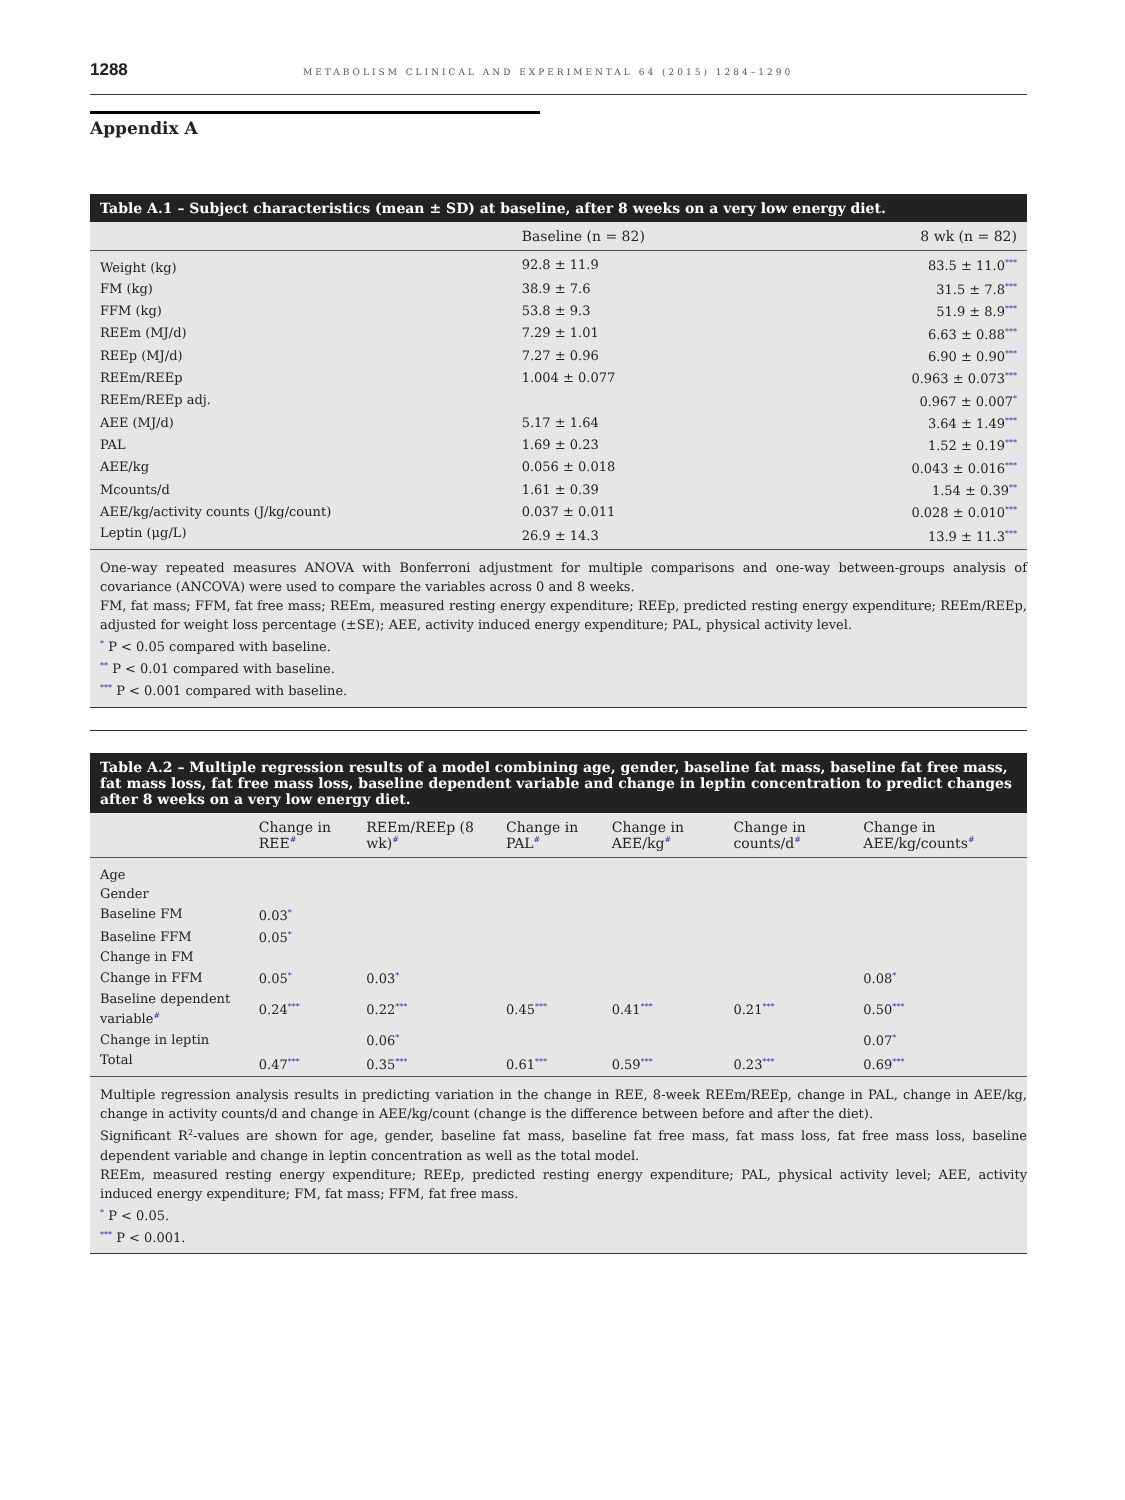1288 METABOLISM CLINICAL AND EXPERIMENTAL 64 (2015) 1284–1290
Appendix A
Table A.1 – Subject characteristics (mean ± SD) at baseline, after 8 weeks on a very low energy diet.
| | Baseline (n = 82) | 8 wk (n = 82) |
| --- | --- | --- |
| Weight (kg) | 92.8 ± 11.9 | 83.5 ± 11.0<sup>***</sup> |
| FM (kg) | 38.9 ± 7.6 | 31.5 ± 7.8<sup>***</sup> |
| FFM (kg) | 53.8 ± 9.3 | 51.9 ± 8.9<sup>***</sup> |
| REEm (MJ/d) | 7.29 ± 1.01 | 6.63 ± 0.88<sup>***</sup> |
| REEp (MJ/d) | 7.27 ± 0.96 | 6.90 ± 0.90<sup>***</sup> |
| REEm/REEp | 1.004 ± 0.077 | 0.963 ± 0.073<sup>***</sup> |
| REEm/REEp adj. | | 0.967 ± 0.007<sup>*</sup> |
| AEE (MJ/d) | 5.17 ± 1.64 | 3.64 ± 1.49<sup>***</sup> |
| PAL | 1.69 ± 0.23 | 1.52 ± 0.19<sup>***</sup> |
| AEE/kg | 0.056 ± 0.018 | 0.043 ± 0.016<sup>***</sup> |
| Mcounts/d | 1.61 ± 0.39 | 1.54 ± 0.39<sup>**</sup> |
| AEE/kg/activity counts (J/kg/count) | 0.037 ± 0.011 | 0.028 ± 0.010<sup>***</sup> |
| Leptin (μg/L) | 26.9 ± 14.3 | 13.9 ± 11.3<sup>***</sup> |
One-way repeated measures ANOVA with Bonferroni adjustment for multiple comparisons and one-way between-groups analysis of covariance (ANCOVA) were used to compare the variables across 0 and 8 weeks.
FM, fat mass; FFM, fat free mass; REEm, measured resting energy expenditure; REEp, predicted resting energy expenditure; REEm/REEp, adjusted for weight loss percentage (±SE); AEE, activity induced energy expenditure; PAL, physical activity level.
<sup>*</sup> P < 0.05 compared with baseline.
<sup>**</sup> P < 0.01 compared with baseline.
<sup>***</sup> P < 0.001 compared with baseline.
Table A.2 – Multiple regression results of a model combining age, gender, baseline fat mass, baseline fat free mass, fat mass loss, fat free mass loss, baseline dependent variable and change in leptin concentration to predict changes after 8 weeks on a very low energy diet.
| | Change in REE<sup>#</sup> | REEm/REEp (8 wk)<sup>#</sup> | Change in PAL<sup>#</sup> | Change in AEE/kg<sup>#</sup> | Change in counts/d<sup>#</sup> | Change in AEE/kg/counts<sup>#</sup> |
| --- | --- | --- | --- | --- | --- | --- |
| Age | | | | | | |
| Gender | | | | | | |
| Baseline FM | 0.03<sup>*</sup> | | | | | |
| Baseline FFM | 0.05<sup>*</sup> | | | | | |
| Change in FM | | | | | | |
| Change in FFM | 0.05<sup>*</sup> | 0.03<sup>*</sup> | | | | 0.08<sup>*</sup> |
| Baseline dependent variable<sup>#</sup> | 0.24<sup>***</sup> | 0.22<sup>***</sup> | 0.45<sup>***</sup> | 0.41<sup>***</sup> | 0.21<sup>***</sup> | 0.50<sup>***</sup> |
| Change in leptin | | 0.06<sup>*</sup> | | | | 0.07<sup>*</sup> |
| Total | 0.47<sup>***</sup> | 0.35<sup>***</sup> | 0.61<sup>***</sup> | 0.59<sup>***</sup> | 0.23<sup>***</sup> | 0.69<sup>***</sup> |
Multiple regression analysis results in predicting variation in the change in REE, 8-week REEm/REEp, change in PAL, change in AEE/kg, change in activity counts/d and change in AEE/kg/count (change is the difference between before and after the diet).
Significant R<sup>2</sup>-values are shown for age, gender, baseline fat mass, baseline fat free mass, fat mass loss, fat free mass loss, baseline dependent variable and change in leptin concentration as well as the total model.
REEm, measured resting energy expenditure; REEp, predicted resting energy expenditure; PAL, physical activity level; AEE, activity induced energy expenditure; FM, fat mass; FFM, fat free mass.
<sup>*</sup> P < 0.05.
<sup>***</sup> P < 0.001.